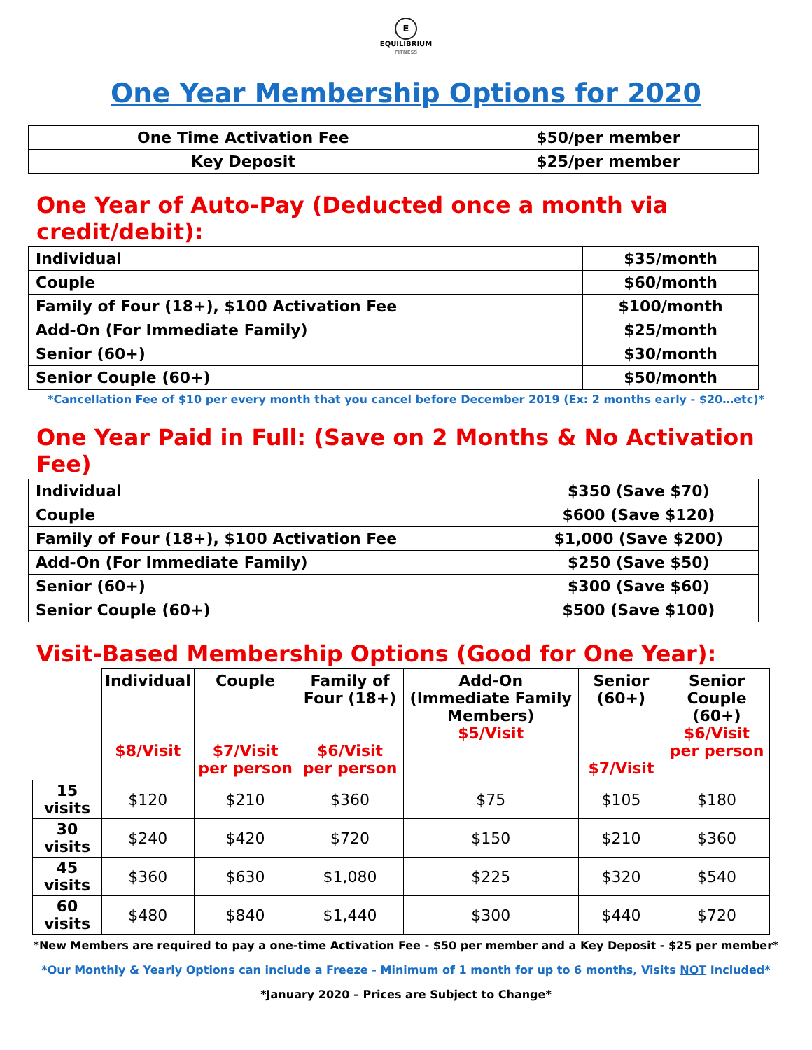E
EQUILIBRIUM
FITNESS
One Year Membership Options for 2020
| One Time Activation Fee | $50/per member |
| Key Deposit | $25/per member |
One Year of Auto-Pay (Deducted once a month via credit/debit):
| Individual | $35/month |
| Couple | $60/month |
| Family of Four (18+), $100 Activation Fee | $100/month |
| Add-On (For Immediate Family) | $25/month |
| Senior (60+) | $30/month |
| Senior Couple (60+) | $50/month |
*Cancellation Fee of $10 per every month that you cancel before December 2019 (Ex: 2 months early - $20…etc)*
One Year Paid in Full: (Save on 2 Months & No Activation Fee)
| Individual | $350 (Save $70) |
| Couple | $600 (Save $120) |
| Family of Four (18+), $100 Activation Fee | $1,000 (Save $200) |
| Add-On (For Immediate Family) | $250 (Save $50) |
| Senior (60+) | $300 (Save $60) |
| Senior Couple (60+) | $500 (Save $100) |
Visit-Based Membership Options (Good for One Year):
| | Individual $8/Visit | Couple $7/Visit per person | Family of Four (18+) $6/Visit per person | Add-On (Immediate Family Members) $5/Visit | Senior (60+) $7/Visit | Senior Couple (60+) $6/Visit per person |
| --- | --- | --- | --- | --- | --- | --- |
| 15 visits | $120 | $210 | $360 | $75 | $105 | $180 |
| 30 visits | $240 | $420 | $720 | $150 | $210 | $360 |
| 45 visits | $360 | $630 | $1,080 | $225 | $320 | $540 |
| 60 visits | $480 | $840 | $1,440 | $300 | $440 | $720 |
*New Members are required to pay a one-time Activation Fee - $50 per member and a Key Deposit - $25 per member*
*Our Monthly & Yearly Options can include a Freeze - Minimum of 1 month for up to 6 months, Visits NOT Included*
*January 2020 – Prices are Subject to Change*